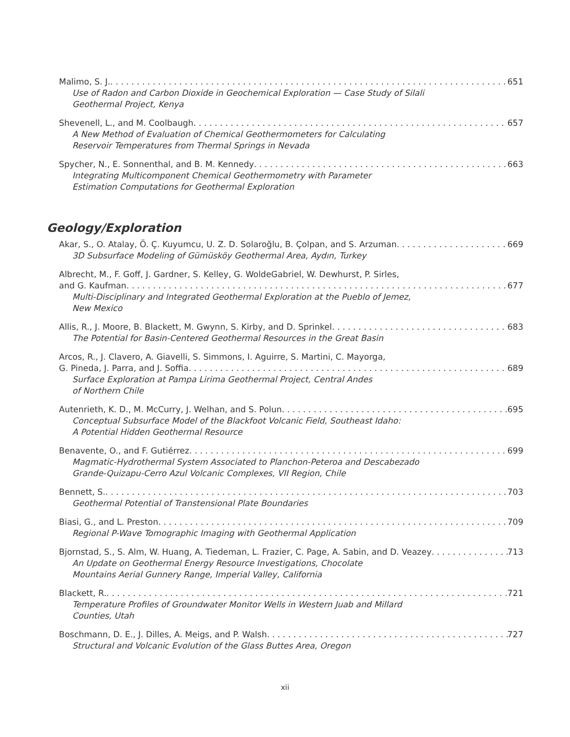Malimo, S. J. 651
Use of Radon and Carbon Dioxide in Geochemical Exploration — Case Study of Silali
Geothermal Project, Kenya
Shevenell, L., and M. Coolbaugh 657
A New Method of Evaluation of Chemical Geothermometers for Calculating
Reservoir Temperatures from Thermal Springs in Nevada
Spycher, N., E. Sonnenthal, and B. M. Kennedy 663
Integrating Multicomponent Chemical Geothermometry with Parameter
Estimation Computations for Geothermal Exploration
Geology/Exploration
Akar, S., O. Atalay, Ö. Ç. Kuyumcu, U. Z. D. Solaroğlu, B. Çolpan, and S. Arzuman 669
3D Subsurface Modeling of Gümüsköy Geothermal Area, Aydın, Turkey
Albrecht, M., F. Goff, J. Gardner, S. Kelley, G. WoldeGabriel, W. Dewhurst, P. Sirles,
and G. Kaufman 677
Multi-Disciplinary and Integrated Geothermal Exploration at the Pueblo of Jemez,
New Mexico
Allis, R., J. Moore, B. Blackett, M. Gwynn, S. Kirby, and D. Sprinkel 683
The Potential for Basin-Centered Geothermal Resources in the Great Basin
Arcos, R., J. Clavero, A. Giavelli, S. Simmons, I. Aguirre, S. Martini, C. Mayorga,
G. Pineda, J. Parra, and J. Soffia 689
Surface Exploration at Pampa Lirima Geothermal Project, Central Andes
of Northern Chile
Autenrieth, K. D., M. McCurry, J. Welhan, and S. Polun 695
Conceptual Subsurface Model of the Blackfoot Volcanic Field, Southeast Idaho:
A Potential Hidden Geothermal Resource
Benavente, O., and F. Gutiérrez 699
Magmatic-Hydrothermal System Associated to Planchon-Peteroa and Descabezado
Grande-Quizapu-Cerro Azul Volcanic Complexes, VII Region, Chile
Bennett, S. 703
Geothermal Potential of Transtensional Plate Boundaries
Biasi, G., and L. Preston 709
Regional P-Wave Tomographic Imaging with Geothermal Application
Bjornstad, S., S. Alm, W. Huang, A. Tiedeman, L. Frazier, C. Page, A. Sabin, and D. Veazey 713
An Update on Geothermal Energy Resource Investigations, Chocolate
Mountains Aerial Gunnery Range, Imperial Valley, California
Blackett, R. 721
Temperature Profiles of Groundwater Monitor Wells in Western Juab and Millard
Counties, Utah
Boschmann, D. E., J. Dilles, A. Meigs, and P. Walsh 727
Structural and Volcanic Evolution of the Glass Buttes Area, Oregon
xii